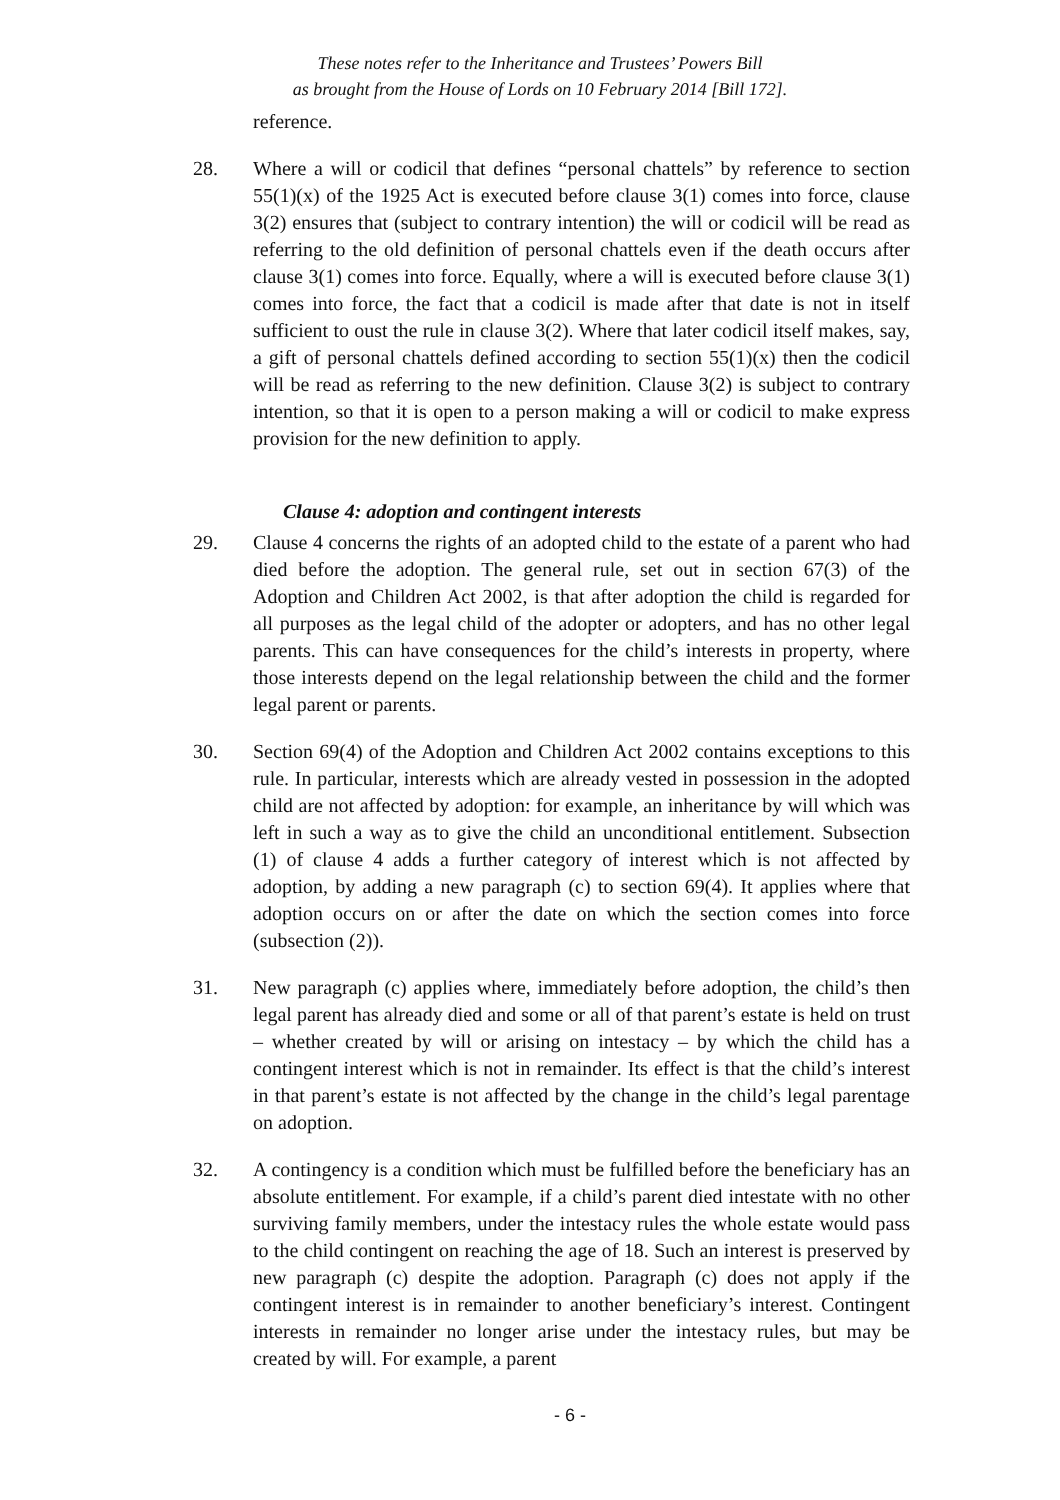These notes refer to the Inheritance and Trustees’ Powers Bill
as brought from the House of Lords on 10 February 2014 [Bill 172].
reference.
28. Where a will or codicil that defines “personal chattels” by reference to section 55(1)(x) of the 1925 Act is executed before clause 3(1) comes into force, clause 3(2) ensures that (subject to contrary intention) the will or codicil will be read as referring to the old definition of personal chattels even if the death occurs after clause 3(1) comes into force. Equally, where a will is executed before clause 3(1) comes into force, the fact that a codicil is made after that date is not in itself sufficient to oust the rule in clause 3(2). Where that later codicil itself makes, say, a gift of personal chattels defined according to section 55(1)(x) then the codicil will be read as referring to the new definition. Clause 3(2) is subject to contrary intention, so that it is open to a person making a will or codicil to make express provision for the new definition to apply.
Clause 4: adoption and contingent interests
29. Clause 4 concerns the rights of an adopted child to the estate of a parent who had died before the adoption. The general rule, set out in section 67(3) of the Adoption and Children Act 2002, is that after adoption the child is regarded for all purposes as the legal child of the adopter or adopters, and has no other legal parents. This can have consequences for the child’s interests in property, where those interests depend on the legal relationship between the child and the former legal parent or parents.
30. Section 69(4) of the Adoption and Children Act 2002 contains exceptions to this rule. In particular, interests which are already vested in possession in the adopted child are not affected by adoption: for example, an inheritance by will which was left in such a way as to give the child an unconditional entitlement. Subsection (1) of clause 4 adds a further category of interest which is not affected by adoption, by adding a new paragraph (c) to section 69(4). It applies where that adoption occurs on or after the date on which the section comes into force (subsection (2)).
31. New paragraph (c) applies where, immediately before adoption, the child’s then legal parent has already died and some or all of that parent’s estate is held on trust – whether created by will or arising on intestacy – by which the child has a contingent interest which is not in remainder. Its effect is that the child’s interest in that parent’s estate is not affected by the change in the child’s legal parentage on adoption.
32. A contingency is a condition which must be fulfilled before the beneficiary has an absolute entitlement. For example, if a child’s parent died intestate with no other surviving family members, under the intestacy rules the whole estate would pass to the child contingent on reaching the age of 18. Such an interest is preserved by new paragraph (c) despite the adoption. Paragraph (c) does not apply if the contingent interest is in remainder to another beneficiary’s interest. Contingent interests in remainder no longer arise under the intestacy rules, but may be created by will. For example, a parent
- 6 -